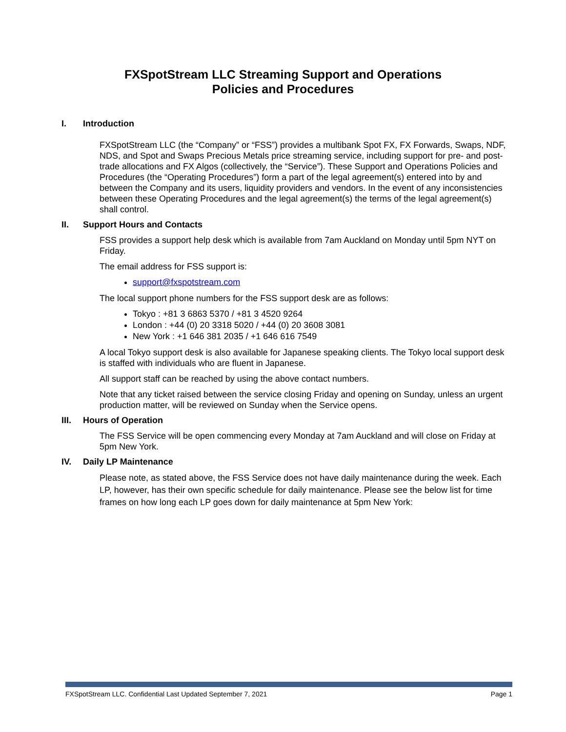FXSpotStream LLC Streaming Support and Operations
Policies and Procedures
I. Introduction
FXSpotStream LLC (the “Company” or “FSS”) provides a multibank Spot FX, FX Forwards, Swaps, NDF, NDS, and Spot and Swaps Precious Metals price streaming service, including support for pre- and post-trade allocations and FX Algos (collectively, the “Service”). These Support and Operations Policies and Procedures (the “Operating Procedures”) form a part of the legal agreement(s) entered into by and between the Company and its users, liquidity providers and vendors. In the event of any inconsistencies between these Operating Procedures and the legal agreement(s) the terms of the legal agreement(s) shall control.
II. Support Hours and Contacts
FSS provides a support help desk which is available from 7am Auckland on Monday until 5pm NYT on Friday.
The email address for FSS support is:
support@fxspotstream.com
The local support phone numbers for the FSS support desk are as follows:
Tokyo : +81 3 6863 5370 / +81 3 4520 9264
London : +44 (0) 20 3318 5020 / +44 (0) 20 3608 3081
New York : +1 646 381 2035 / +1 646 616 7549
A local Tokyo support desk is also available for Japanese speaking clients. The Tokyo local support desk is staffed with individuals who are fluent in Japanese.
All support staff can be reached by using the above contact numbers.
Note that any ticket raised between the service closing Friday and opening on Sunday, unless an urgent production matter, will be reviewed on Sunday when the Service opens.
III. Hours of Operation
The FSS Service will be open commencing every Monday at 7am Auckland and will close on Friday at 5pm New York.
IV. Daily LP Maintenance
Please note, as stated above, the FSS Service does not have daily maintenance during the week. Each LP, however, has their own specific schedule for daily maintenance. Please see the below list for time frames on how long each LP goes down for daily maintenance at 5pm New York:
FXSpotStream LLC. Confidential Last Updated September 7, 2021 Page 1